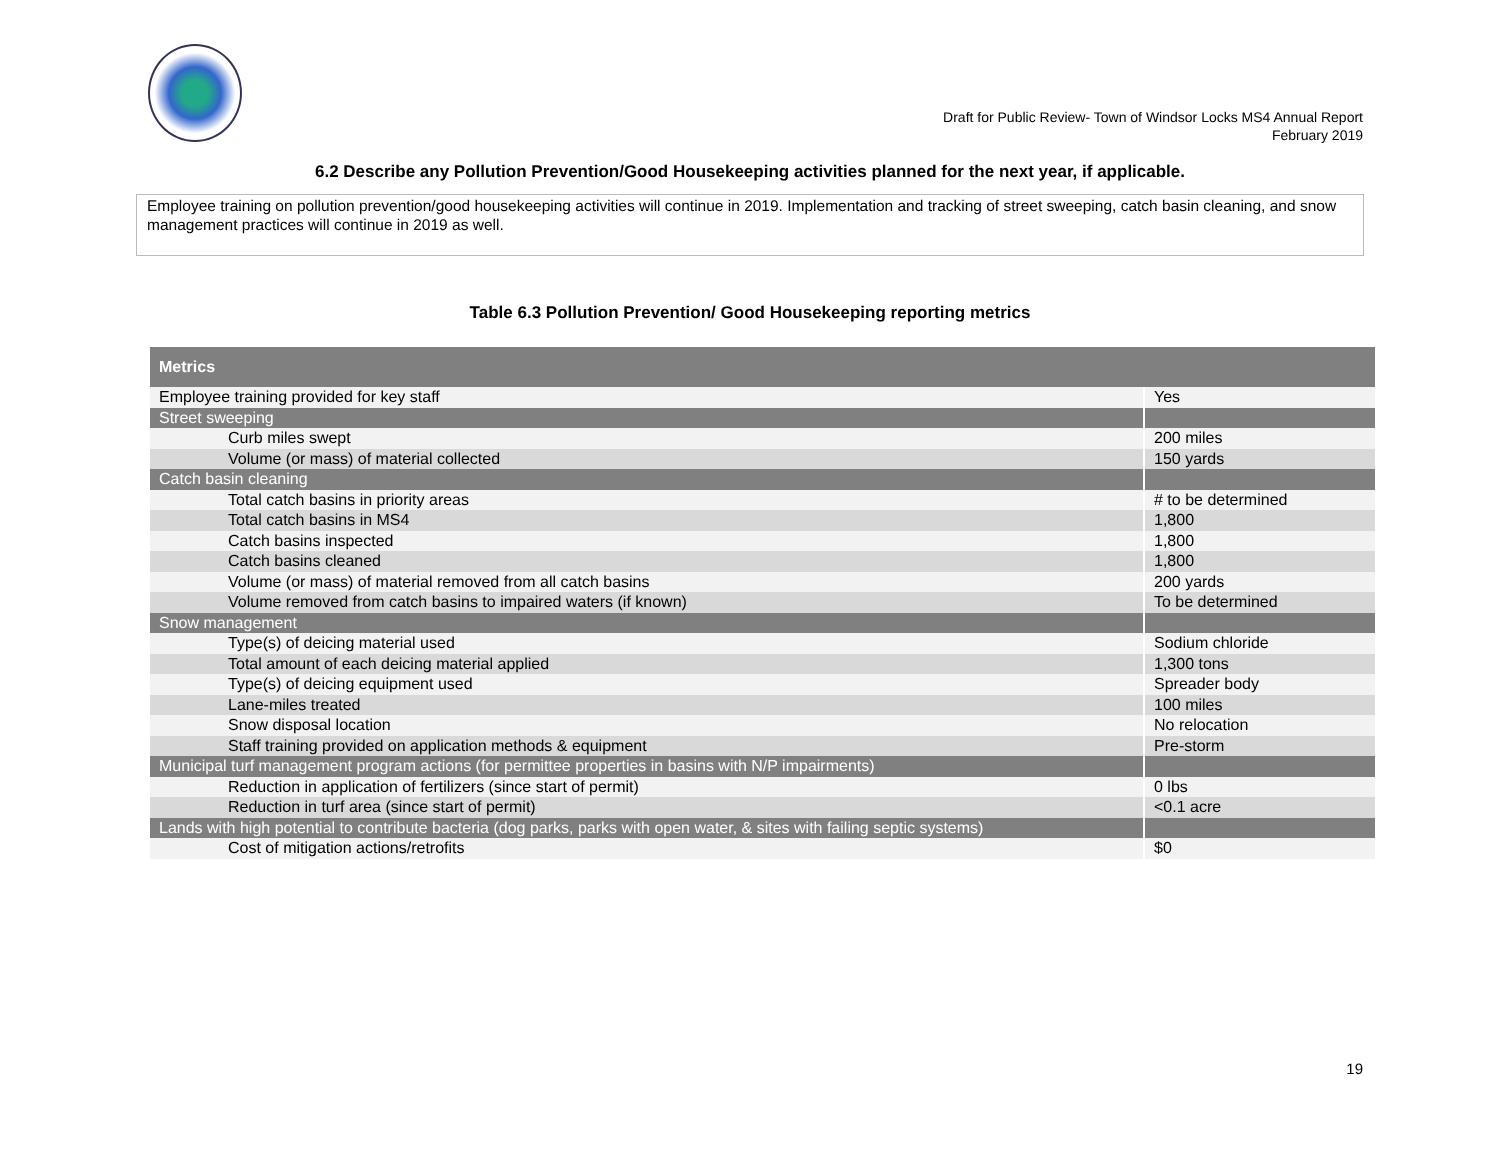Draft for Public Review- Town of Windsor Locks MS4 Annual Report
February 2019
6.2 Describe any Pollution Prevention/Good Housekeeping activities planned for the next year, if applicable.
Employee training on pollution prevention/good housekeeping activities will continue in 2019. Implementation and tracking of street sweeping, catch basin cleaning, and snow management practices will continue in 2019 as well.
Table 6.3 Pollution Prevention/ Good Housekeeping reporting metrics
| Metrics | |
| --- | --- |
| Employee training provided for key staff | Yes |
| Street sweeping | |
| Curb miles swept | 200 miles |
| Volume (or mass) of material collected | 150 yards |
| Catch basin cleaning | |
| Total catch basins in priority areas | # to be determined |
| Total catch basins in MS4 | 1,800 |
| Catch basins inspected | 1,800 |
| Catch basins cleaned | 1,800 |
| Volume (or mass) of material removed from all catch basins | 200 yards |
| Volume removed from catch basins to impaired waters (if known) | To be determined |
| Snow management | |
| Type(s) of deicing material used | Sodium chloride |
| Total amount of each deicing material applied | 1,300 tons |
| Type(s) of deicing equipment used | Spreader body |
| Lane-miles treated | 100 miles |
| Snow disposal location | No relocation |
| Staff training provided on application methods & equipment | Pre-storm |
| Municipal turf management program actions (for permittee properties in basins with N/P impairments) | |
| Reduction in application of fertilizers (since start of permit) | 0 lbs |
| Reduction in turf area (since start of permit) | <0.1 acre |
| Lands with high potential to contribute bacteria (dog parks, parks with open water, & sites with failing septic systems) | |
| Cost of mitigation actions/retrofits | $0 |
19